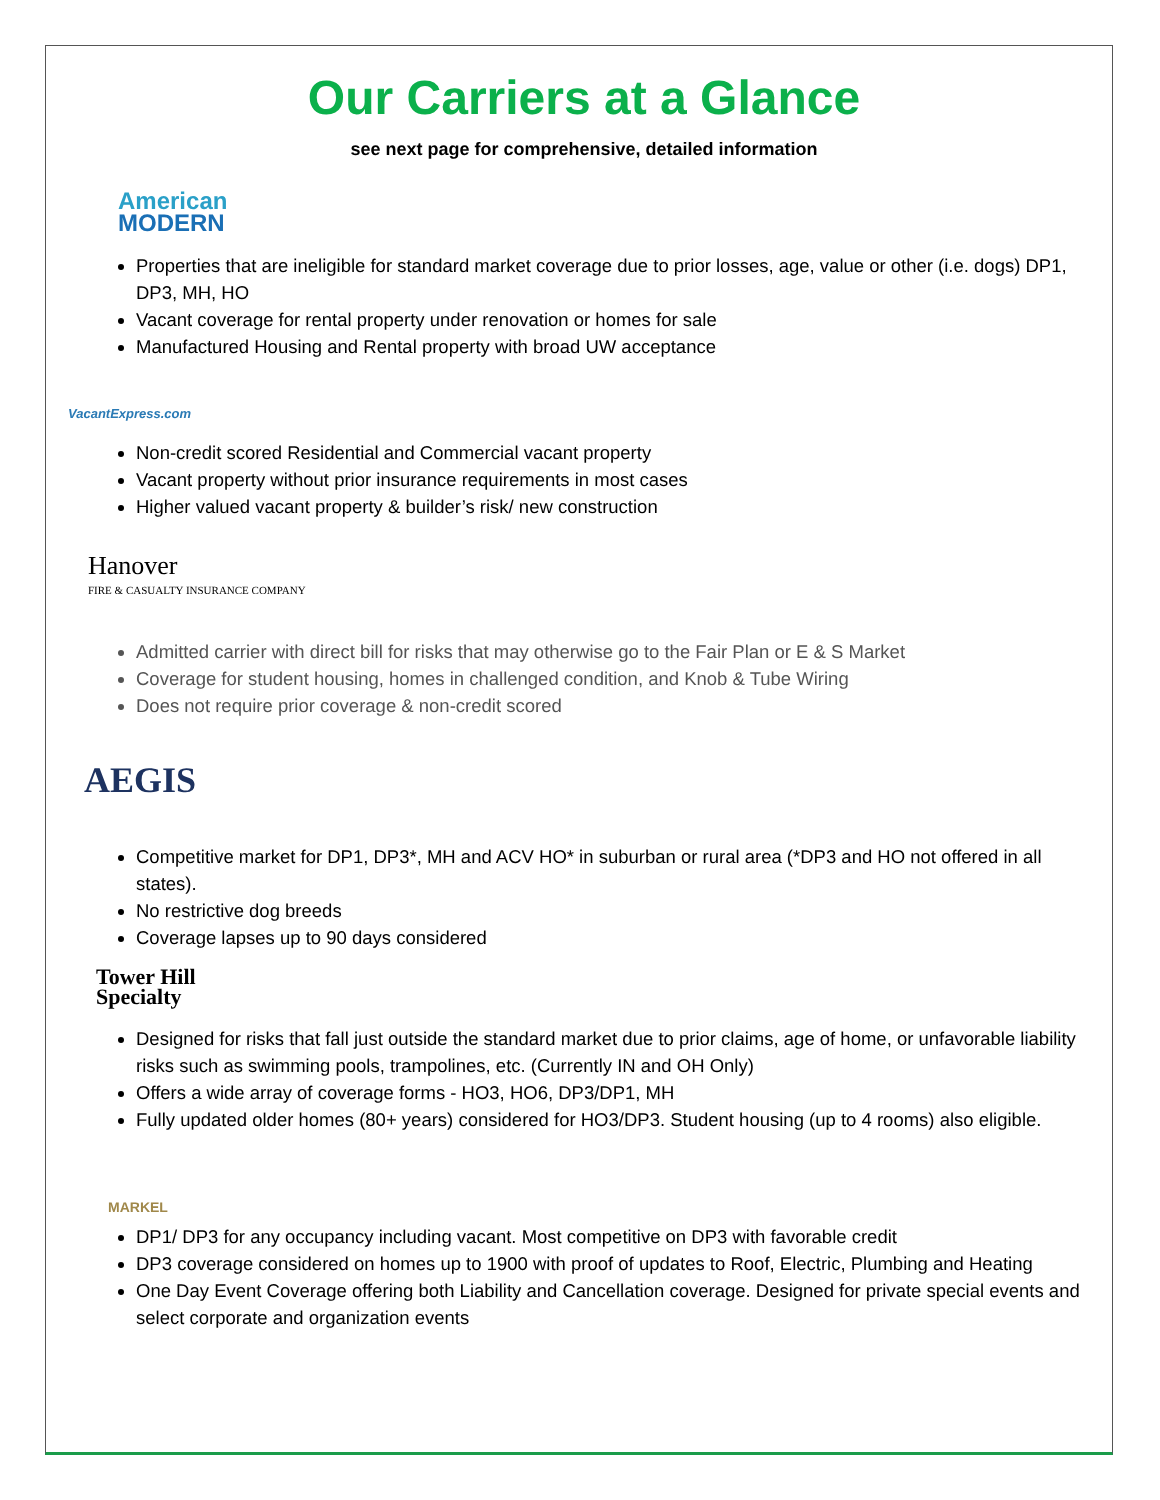Our Carriers at a Glance
see next page for comprehensive, detailed information
American
MODERN
Properties that are ineligible for standard market coverage due to prior losses, age, value or other (i.e. dogs) DP1, DP3, MH, HO
Vacant coverage for rental property under renovation or homes for sale
Manufactured Housing and Rental property with broad UW acceptance
VacantExpress.com
Non-credit scored Residential and Commercial vacant property
Vacant property without prior insurance requirements in most cases
Higher valued vacant property & builder’s risk/ new construction
Hanover
FIRE & CASUALTY INSURANCE COMPANY
Admitted carrier with direct bill for risks that may otherwise go to the Fair Plan or E & S Market
Coverage for student housing, homes in challenged condition, and Knob & Tube Wiring
Does not require prior coverage & non-credit scored
AEGIS
Competitive market for DP1, DP3*, MH and ACV HO* in suburban or rural area (*DP3 and HO not offered in all states).
No restrictive dog breeds
Coverage lapses up to 90 days considered
Tower Hill
Specialty
Designed for risks that fall just outside the standard market due to prior claims, age of home, or unfavorable liability risks such as swimming pools, trampolines, etc. (Currently IN and OH Only)
Offers a wide array of coverage forms - HO3, HO6, DP3/DP1, MH
Fully updated older homes (80+ years) considered for HO3/DP3. Student housing (up to 4 rooms) also eligible.
MARKEL
DP1/ DP3 for any occupancy including vacant. Most competitive on DP3 with favorable credit
DP3 coverage considered on homes up to 1900 with proof of updates to Roof, Electric, Plumbing and Heating
One Day Event Coverage offering both Liability and Cancellation coverage. Designed for private special events and select corporate and organization events